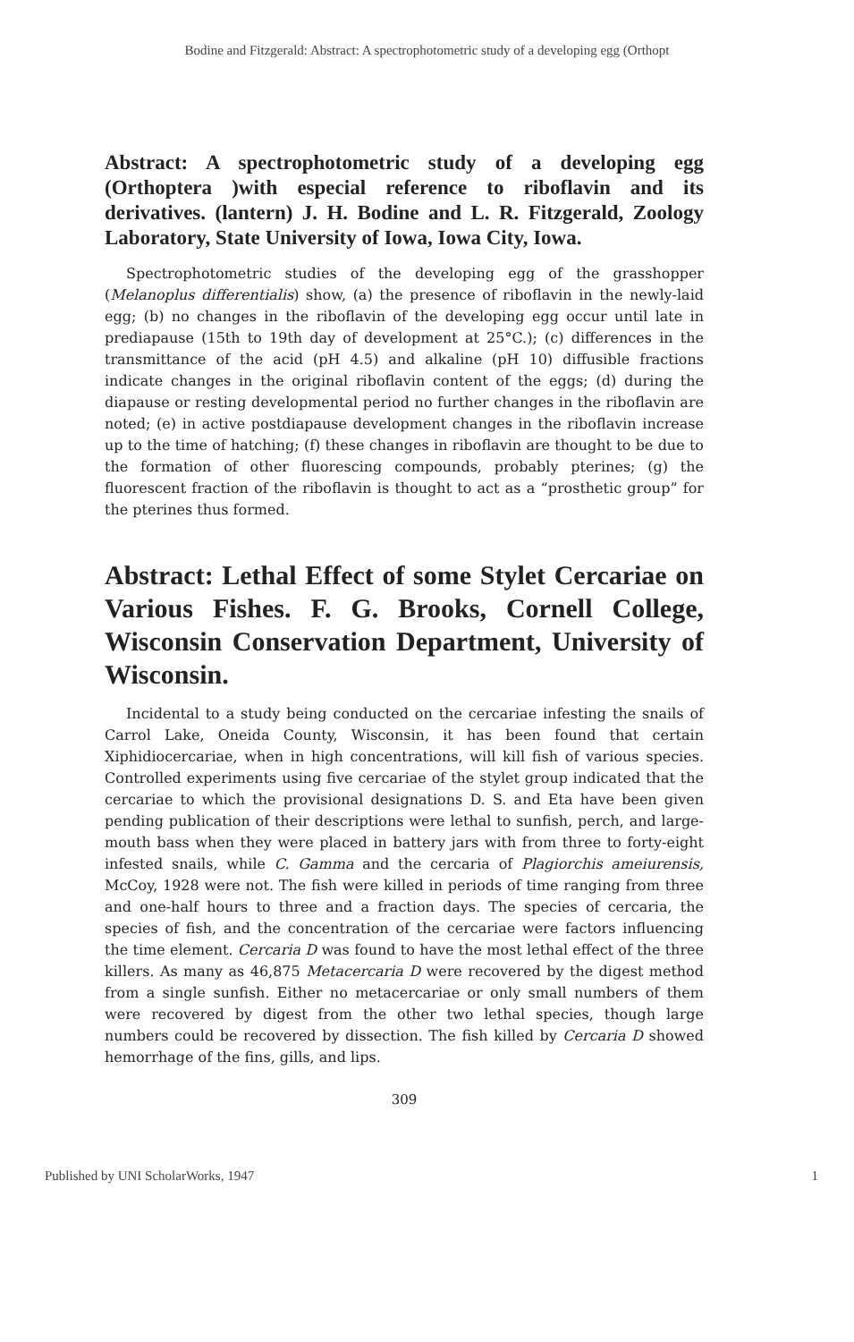Bodine and Fitzgerald: Abstract: A spectrophotometric study of a developing egg (Orthopt
Abstract: A spectrophotometric study of a developing egg (Orthoptera )with especial reference to riboflavin and its derivatives. (lantern) J. H. Bodine and L. R. Fitzgerald, Zoology Laboratory, State University of Iowa, Iowa City, Iowa.
Spectrophotometric studies of the developing egg of the grasshopper (Melanoplus differentialis) show, (a) the presence of riboflavin in the newly-laid egg; (b) no changes in the riboflavin of the developing egg occur until late in prediapause (15th to 19th day of development at 25°C.); (c) differences in the transmittance of the acid (pH 4.5) and alkaline (pH 10) diffusible fractions indicate changes in the original riboflavin content of the eggs; (d) during the diapause or resting developmental period no further changes in the riboflavin are noted; (e) in active postdiapause development changes in the riboflavin increase up to the time of hatching; (f) these changes in riboflavin are thought to be due to the formation of other fluorescing compounds, probably pterines; (g) the fluorescent fraction of the riboflavin is thought to act as a “prosthetic group” for the pterines thus formed.
Abstract: Lethal Effect of some Stylet Cercariae on Various Fishes. F. G. Brooks, Cornell College, Wisconsin Conservation Department, University of Wisconsin.
Incidental to a study being conducted on the cercariae infesting the snails of Carrol Lake, Oneida County, Wisconsin, it has been found that certain Xiphidiocercariae, when in high concentrations, will kill fish of various species. Controlled experiments using five cercariae of the stylet group indicated that the cercariae to which the provisional designations D. S. and Eta have been given pending publication of their descriptions were lethal to sunfish, perch, and large-mouth bass when they were placed in battery jars with from three to forty-eight infested snails, while C. Gamma and the cercaria of Plagiorchis ameiurensis, McCoy, 1928 were not. The fish were killed in periods of time ranging from three and one-half hours to three and a fraction days. The species of cercaria, the species of fish, and the concentration of the cercariae were factors influencing the time element. Cercaria D was found to have the most lethal effect of the three killers. As many as 46,875 Metacercaria D were recovered by the digest method from a single sunfish. Either no metacercariae or only small numbers of them were recovered by digest from the other two lethal species, though large numbers could be recovered by dissection. The fish killed by Cercaria D showed hemorrhage of the fins, gills, and lips.
309
Published by UNI ScholarWorks, 1947 1